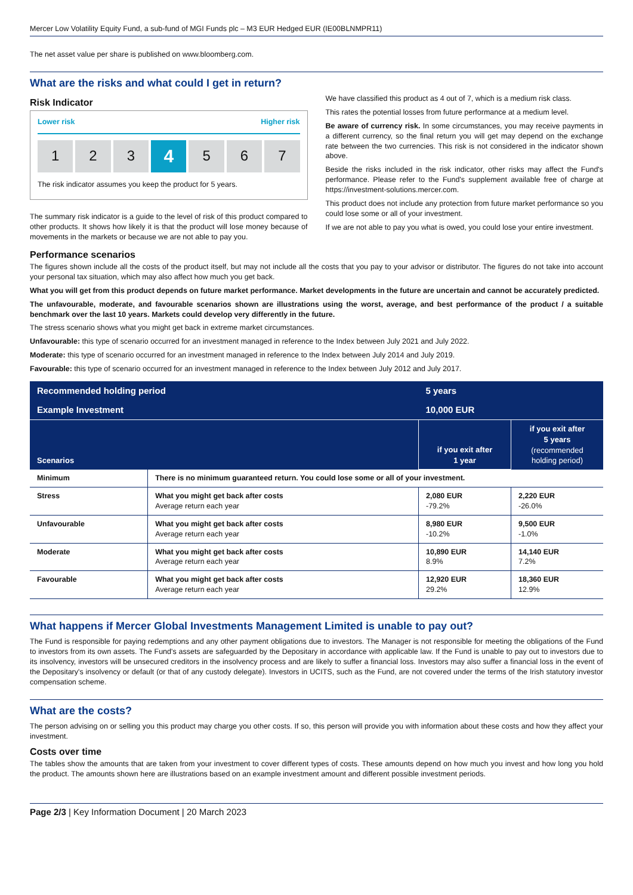Mercer Low Volatility Equity Fund, a sub-fund of MGI Funds plc – M3 EUR Hedged EUR (IE00BLNMPR11)
The net asset value per share is published on www.bloomberg.com.
What are the risks and what could I get in return?
Risk Indicator
Lower risk Higher risk
1 2 3
4
5 6 7
The risk indicator assumes you keep the product for 5 years.
The summary risk indicator is a guide to the level of risk of this product compared to other products. It shows how likely it is that the product will lose money because of movements in the markets or because we are not able to pay you.
We have classified this product as 4 out of 7, which is a medium risk class.
This rates the potential losses from future performance at a medium level.
Be aware of currency risk. In some circumstances, you may receive payments in a different currency, so the final return you will get may depend on the exchange rate between the two currencies. This risk is not considered in the indicator shown above.
Beside the risks included in the risk indicator, other risks may affect the Fund's performance. Please refer to the Fund's supplement available free of charge at https://investment-solutions.mercer.com.
This product does not include any protection from future market performance so you could lose some or all of your investment.
If we are not able to pay you what is owed, you could lose your entire investment.
Performance scenarios
The figures shown include all the costs of the product itself, but may not include all the costs that you pay to your advisor or distributor. The figures do not take into account your personal tax situation, which may also affect how much you get back.
What you will get from this product depends on future market performance. Market developments in the future are uncertain and cannot be accurately predicted.
The unfavourable, moderate, and favourable scenarios shown are illustrations using the worst, average, and best performance of the product / a suitable benchmark over the last 10 years. Markets could develop very differently in the future.
The stress scenario shows what you might get back in extreme market circumstances.
Unfavourable: this type of scenario occurred for an investment managed in reference to the Index between July 2021 and July 2022.
Moderate: this type of scenario occurred for an investment managed in reference to the Index between July 2014 and July 2019.
Favourable: this type of scenario occurred for an investment managed in reference to the Index between July 2012 and July 2017.
| Recommended holding period | | 5 years | |
| Example Investment | | 10,000 EUR | |
| Scenarios | | if you exit after 1 year | if you exit after 5 years (recommended holding period) |
| Minimum | There is no minimum guaranteed return. You could lose some or all of your investment. | | |
| Stress | What you might get back after costs Average return each year | 2,080 EUR -79.2% | 2,220 EUR -26.0% |
| Unfavourable | What you might get back after costs Average return each year | 8,980 EUR -10.2% | 9,500 EUR -1.0% |
| Moderate | What you might get back after costs Average return each year | 10,890 EUR 8.9% | 14,140 EUR 7.2% |
| Favourable | What you might get back after costs Average return each year | 12,920 EUR 29.2% | 18,360 EUR 12.9% |
What happens if Mercer Global Investments Management Limited is unable to pay out?
The Fund is responsible for paying redemptions and any other payment obligations due to investors. The Manager is not responsible for meeting the obligations of the Fund to investors from its own assets. The Fund's assets are safeguarded by the Depositary in accordance with applicable law. If the Fund is unable to pay out to investors due to its insolvency, investors will be unsecured creditors in the insolvency process and are likely to suffer a financial loss. Investors may also suffer a financial loss in the event of the Depositary's insolvency or default (or that of any custody delegate). Investors in UCITS, such as the Fund, are not covered under the terms of the Irish statutory investor compensation scheme.
What are the costs?
The person advising on or selling you this product may charge you other costs. If so, this person will provide you with information about these costs and how they affect your investment.
Costs over time
The tables show the amounts that are taken from your investment to cover different types of costs. These amounts depend on how much you invest and how long you hold the product. The amounts shown here are illustrations based on an example investment amount and different possible investment periods.
Page 2/3 | Key Information Document | 20 March 2023